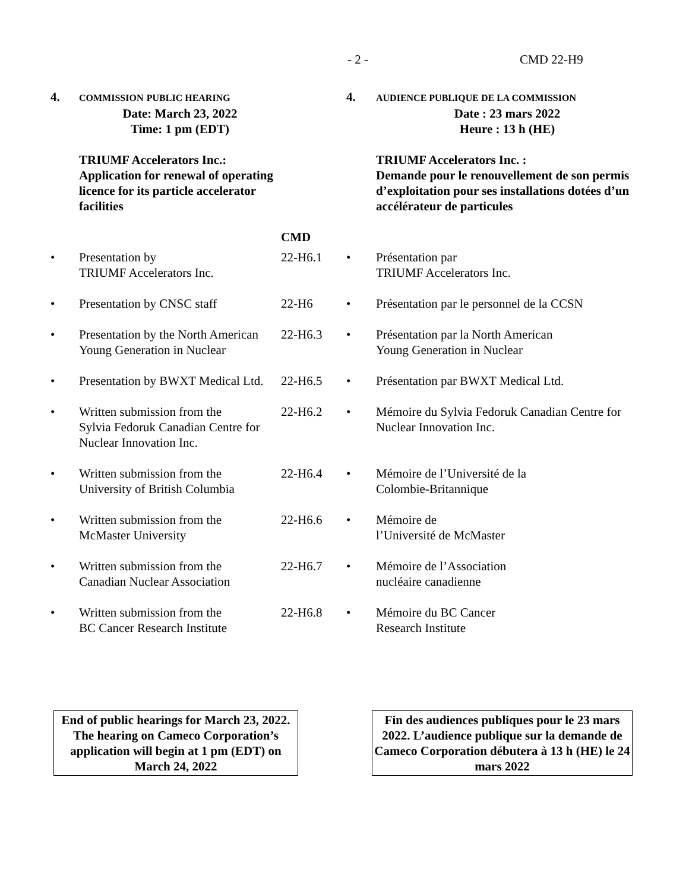- 2 - CMD 22-H9
| 4. | C OMMISSION P UBLIC HEARING Date: March 23, 2022 Time: 1 pm (EDT) | | 4. | AUDIENCE PUBLIQUE DE LA C OMMISSION Date : 23 mars 2022 Heure : 13 h (HE) |
| | TRIUMF Accelerators Inc.: Application for renewal of operating licence for its particle accelerator facilities | | | TRIUMF Accelerators Inc. : Demande pour le renouvellement de son permis d’exploitation pour ses installations dotées d’un accélérateur de particules |
| | | CMD | | |
| • | Presentation by TRIUMF Accelerators Inc. | 22-H6.1 | • | Présentation par TRIUMF Accelerators Inc. |
| • | Presentation by CNSC staff | 22-H6 | • | Présentation par le personnel de la CCSN |
| • | Presentation by the North American Young Generation in Nuclear | 22-H6.3 | • | Présentation par la North American Young Generation in Nuclear |
| • | Presentation by BWXT Medical Ltd. | 22-H6.5 | • | Présentation par BWXT Medical Ltd. |
| • | Written submission from the Sylvia Fedoruk Canadian Centre for Nuclear Innovation Inc. | 22-H6.2 | • | Mémoire du Sylvia Fedoruk Canadian Centre for Nuclear Innovation Inc. |
| • | Written submission from the University of British Columbia | 22-H6.4 | • | Mémoire de l’Université de la Colombie-Britannique |
| • | Written submission from the McMaster University | 22-H6.6 | • | Mémoire de l’Université de McMaster |
| • | Written submission from the Canadian Nuclear Association | 22-H6.7 | • | Mémoire de l’Association nucléaire canadienne |
| • | Written submission from the BC Cancer Research Institute | 22-H6.8 | • | Mémoire du BC Cancer Research Institute |
End of public hearings for March 23, 2022. The hearing on Cameco Corporation’s application will begin at 1 pm (EDT) on March 24, 2022
Fin des audiences publiques pour le 23 mars 2022. L’audience publique sur la demande de Cameco Corporation débutera à 13 h (HE) le 24 mars 2022